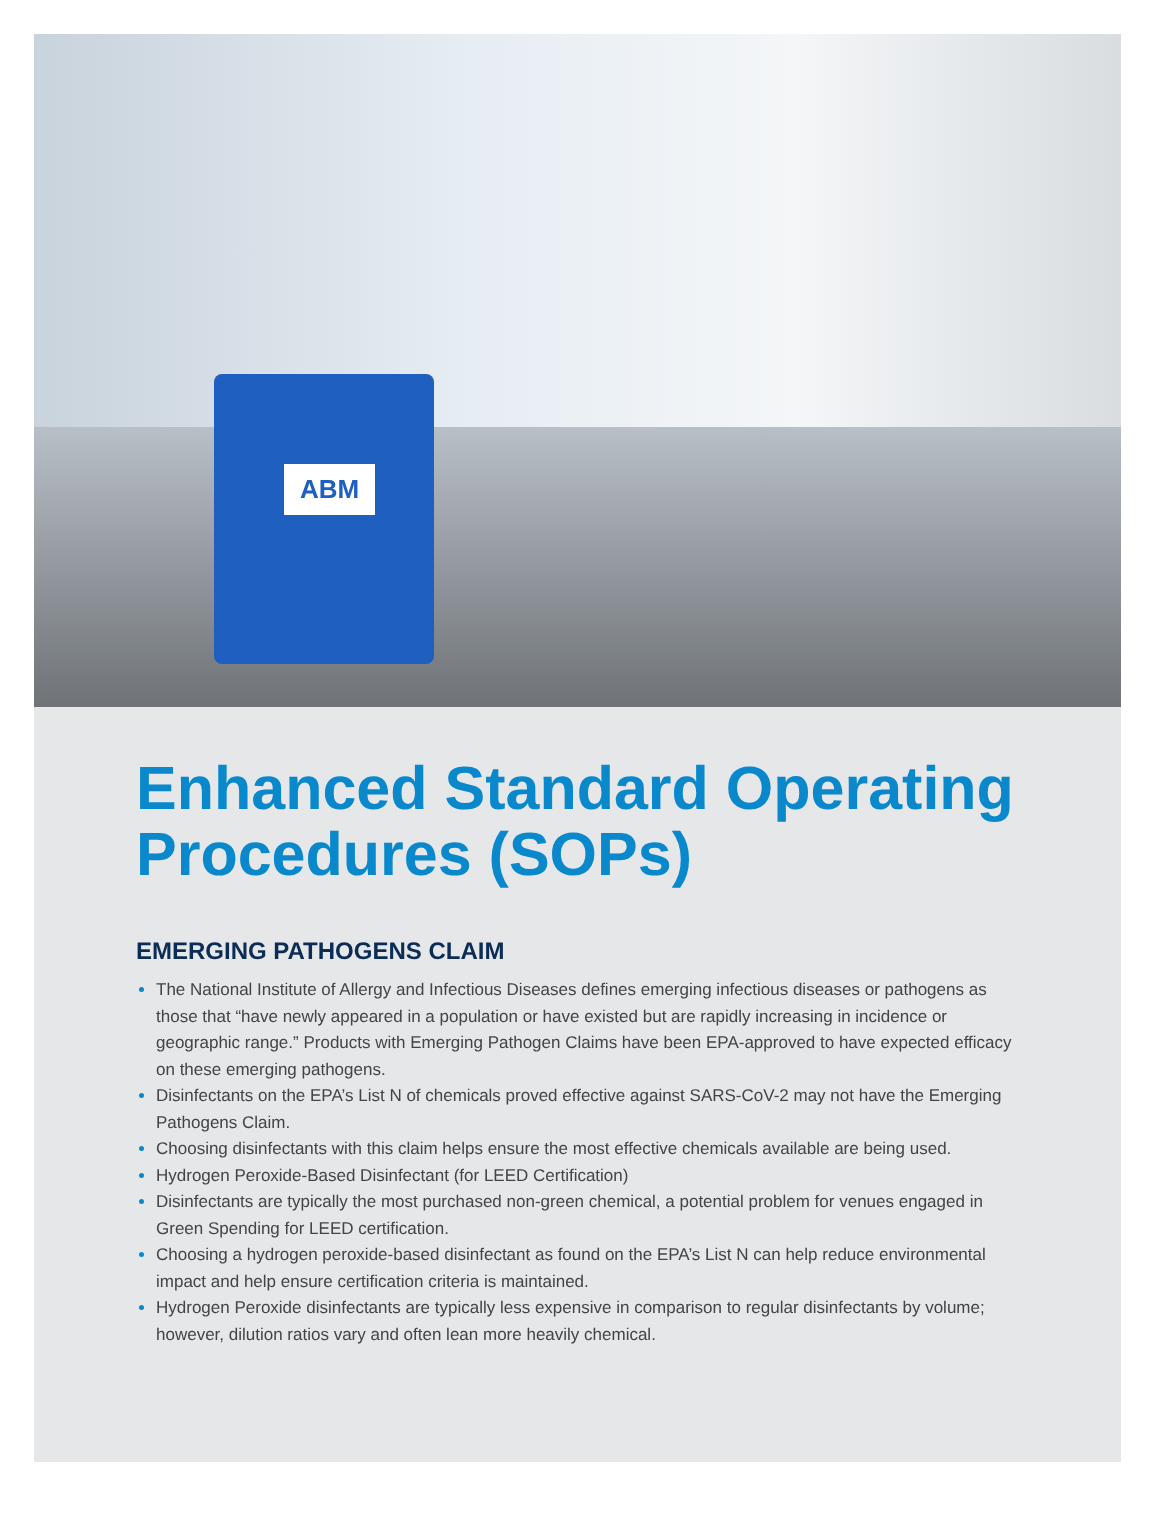ABM
Enhanced Standard Operating Procedures (SOPs)
EMERGING PATHOGENS CLAIM
The National Institute of Allergy and Infectious Diseases defines emerging infectious diseases or pathogens as those that “have newly appeared in a population or have existed but are rapidly increasing in incidence or geographic range.” Products with Emerging Pathogen Claims have been EPA-approved to have expected efficacy on these emerging pathogens.
Disinfectants on the EPA’s List N of chemicals proved effective against SARS-CoV-2 may not have the Emerging Pathogens Claim.
Choosing disinfectants with this claim helps ensure the most effective chemicals available are being used.
Hydrogen Peroxide-Based Disinfectant (for LEED Certification)
Disinfectants are typically the most purchased non-green chemical, a potential problem for venues engaged in Green Spending for LEED certification.
Choosing a hydrogen peroxide-based disinfectant as found on the EPA’s List N can help reduce environmental impact and help ensure certification criteria is maintained.
Hydrogen Peroxide disinfectants are typically less expensive in comparison to regular disinfectants by volume; however, dilution ratios vary and often lean more heavily chemical.